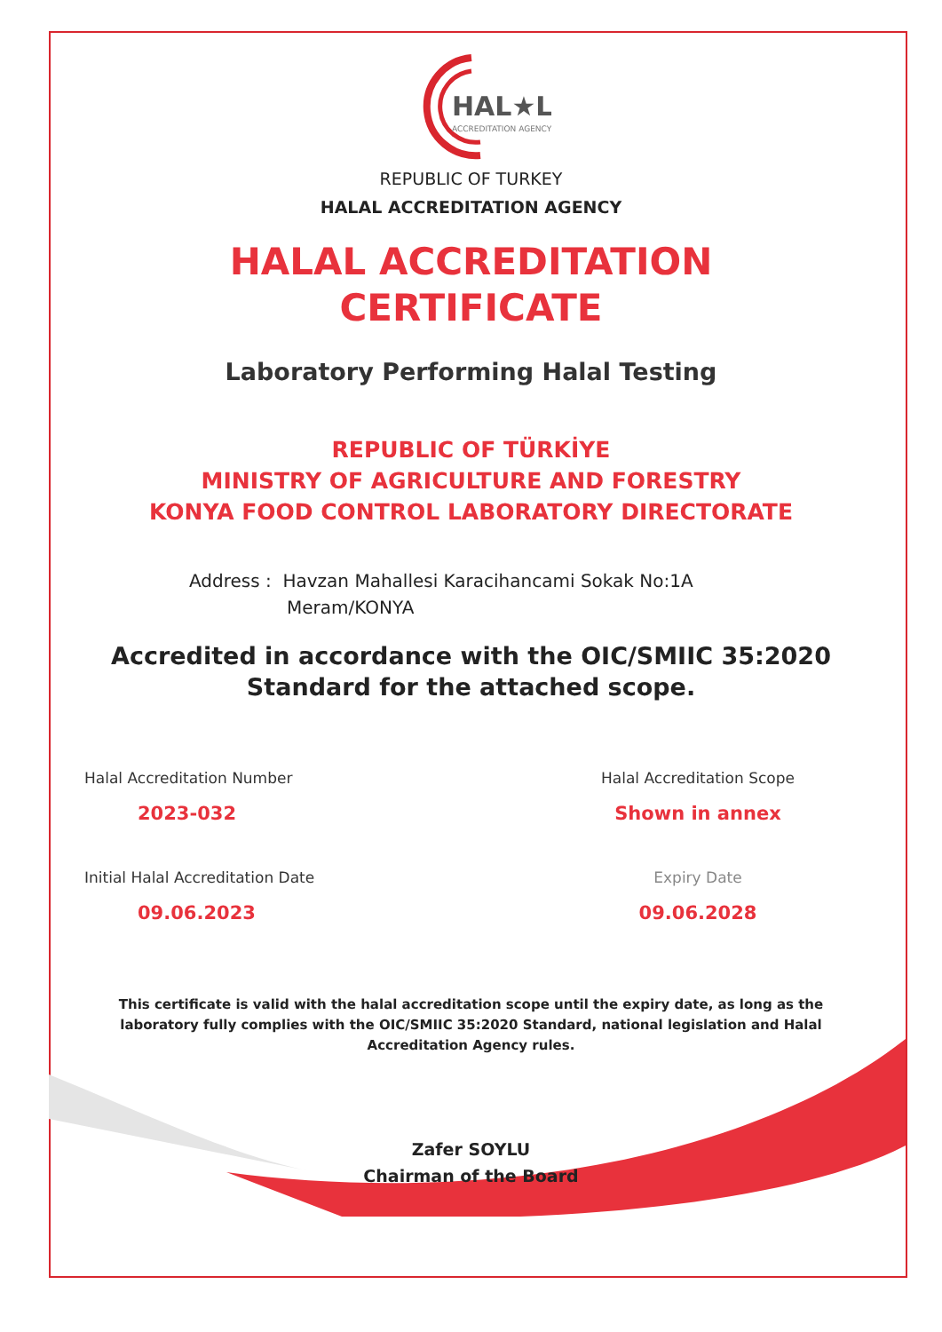HAL★L
ACCREDITATION AGENCY
REPUBLIC OF TURKEY
HALAL ACCREDITATION AGENCY
HALAL ACCREDITATION
CERTIFICATE
Laboratory Performing Halal Testing
REPUBLIC OF TÜRKİYE
MINISTRY OF AGRICULTURE AND FORESTRY
KONYA FOOD CONTROL LABORATORY DIRECTORATE
Address : Havzan Mahallesi Karacihancami Sokak No:1A
Meram/KONYA
Accredited in accordance with the OIC/SMIIC 35:2020
Standard for the attached scope.
Halal Accreditation Number
2023-032
Halal Accreditation Scope
Shown in annex
Initial Halal Accreditation Date
09.06.2023
Expiry Date
09.06.2028
This certificate is valid with the halal accreditation scope until the expiry date, as long as the laboratory fully complies with the OIC/SMIIC 35:2020 Standard, national legislation and Halal Accreditation Agency rules.
Zafer SOYLU
Chairman of the Board